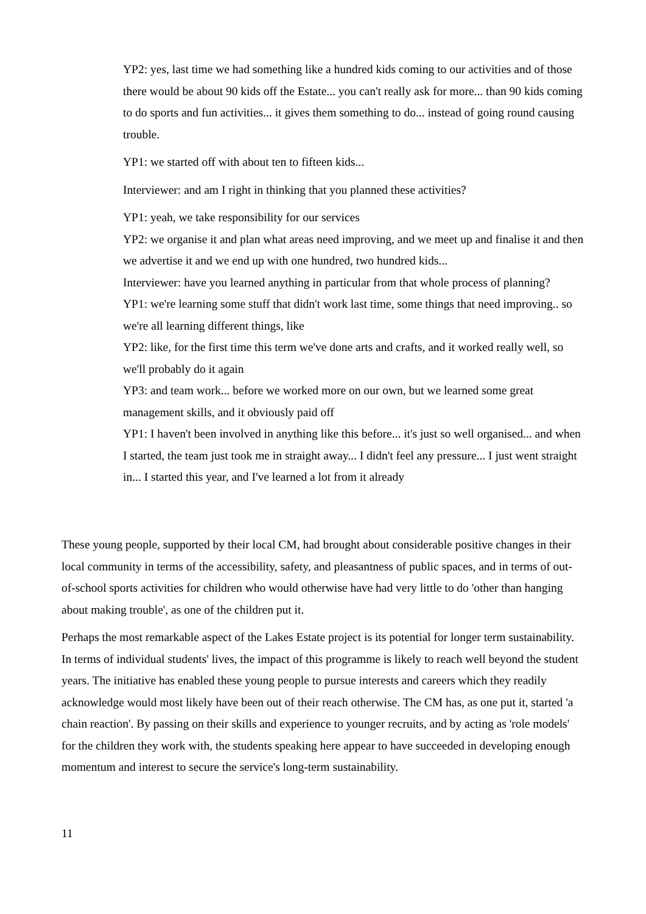YP2: yes, last time we had something like a hundred kids coming to our activities and of those there would be about 90 kids off the Estate... you can't really ask for more... than 90 kids coming to do sports and fun activities... it gives them something to do... instead of going round causing trouble.
YP1: we started off with about ten to fifteen kids...
Interviewer: and am I right in thinking that you planned these activities?
YP1: yeah, we take responsibility for our services
YP2: we organise it and plan what areas need improving, and we meet up and finalise it and then we advertise it and we end up with one hundred, two hundred kids...
Interviewer: have you learned anything in particular from that whole process of planning?
YP1: we're learning some stuff that didn't work last time, some things that need improving.. so we're all learning different things, like
YP2: like, for the first time this term we've done arts and crafts, and it worked really well, so we'll probably do it again
YP3: and team work... before we worked more on our own, but we learned some great management skills, and it obviously paid off
YP1: I haven't been involved in anything like this before... it's just so well organised... and when I started, the team just took me in straight away... I didn't feel any pressure... I just went straight in... I started this year, and I've learned a lot from it already
These young people, supported by their local CM, had brought about considerable positive changes in their local community in terms of the accessibility, safety, and pleasantness of public spaces, and in terms of out-of-school sports activities for children who would otherwise have had very little to do 'other than hanging about making trouble', as one of the children put it.
Perhaps the most remarkable aspect of the Lakes Estate project is its potential for longer term sustainability. In terms of individual students' lives, the impact of this programme is likely to reach well beyond the student years. The initiative has enabled these young people to pursue interests and careers which they readily acknowledge would most likely have been out of their reach otherwise. The CM has, as one put it, started 'a chain reaction'. By passing on their skills and experience to younger recruits, and by acting as 'role models' for the children they work with, the students speaking here appear to have succeeded in developing enough momentum and interest to secure the service's long-term sustainability.
11